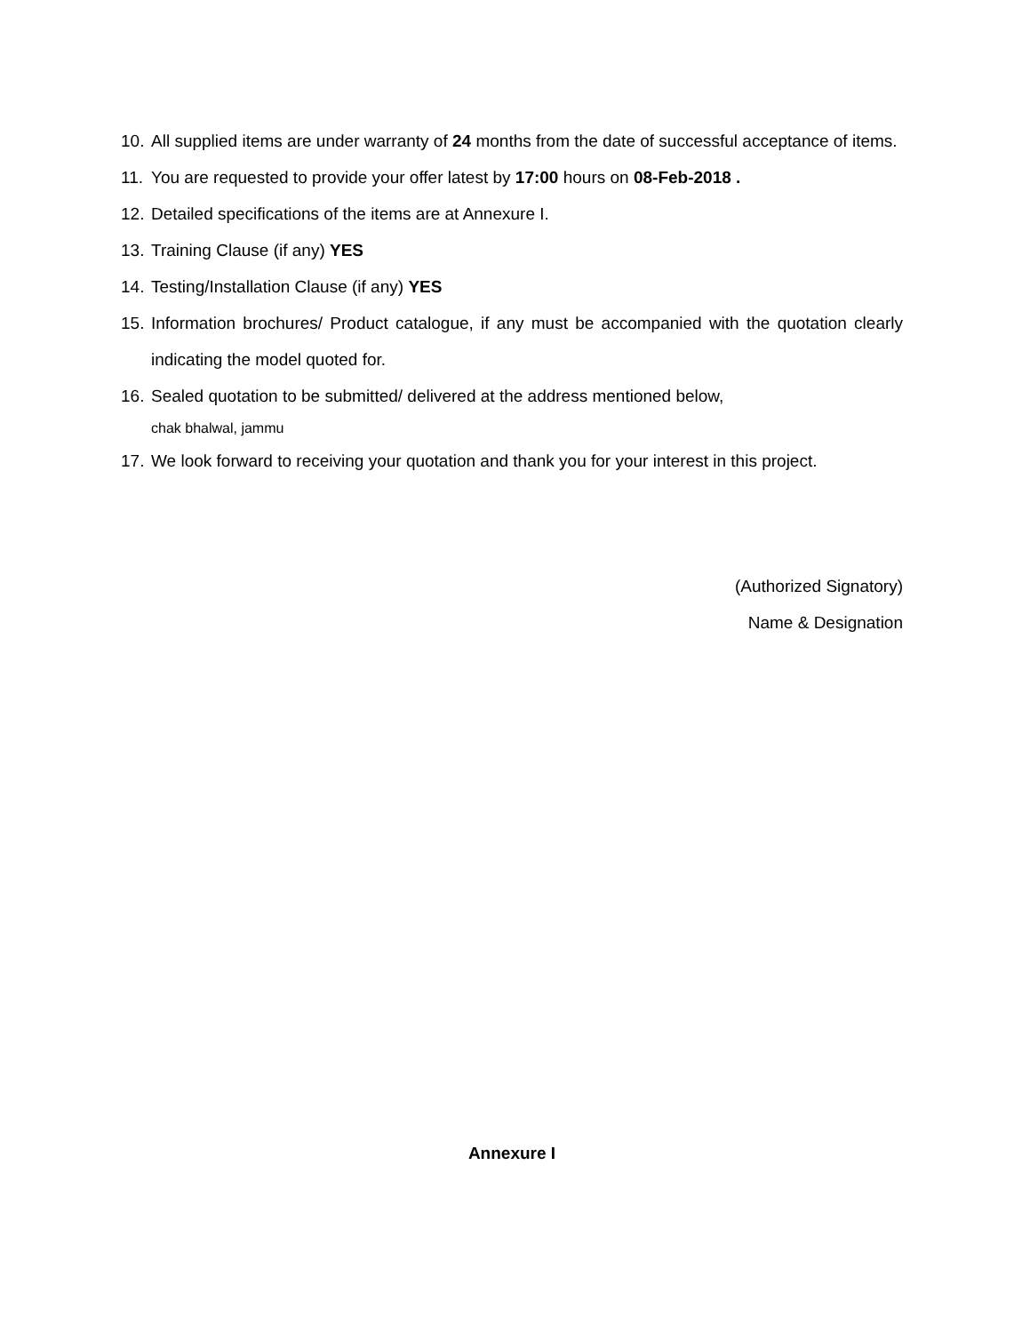10.
All supplied items are under warranty of 24 months from the date of successful acceptance of items.
11.
You are requested to provide your offer latest by 17:00 hours on 08-Feb-2018 .
12.
Detailed specifications of the items are at Annexure I.
13.
Training Clause (if any) YES
14.
Testing/Installation Clause (if any) YES
15.
Information brochures/ Product catalogue, if any must be accompanied with the quotation clearly indicating the model quoted for.
16.
Sealed quotation to be submitted/ delivered at the address mentioned below,
chak bhalwal, jammu
17.
We look forward to receiving your quotation and thank you for your interest in this project.
(Authorized Signatory)
Name & Designation
Annexure I